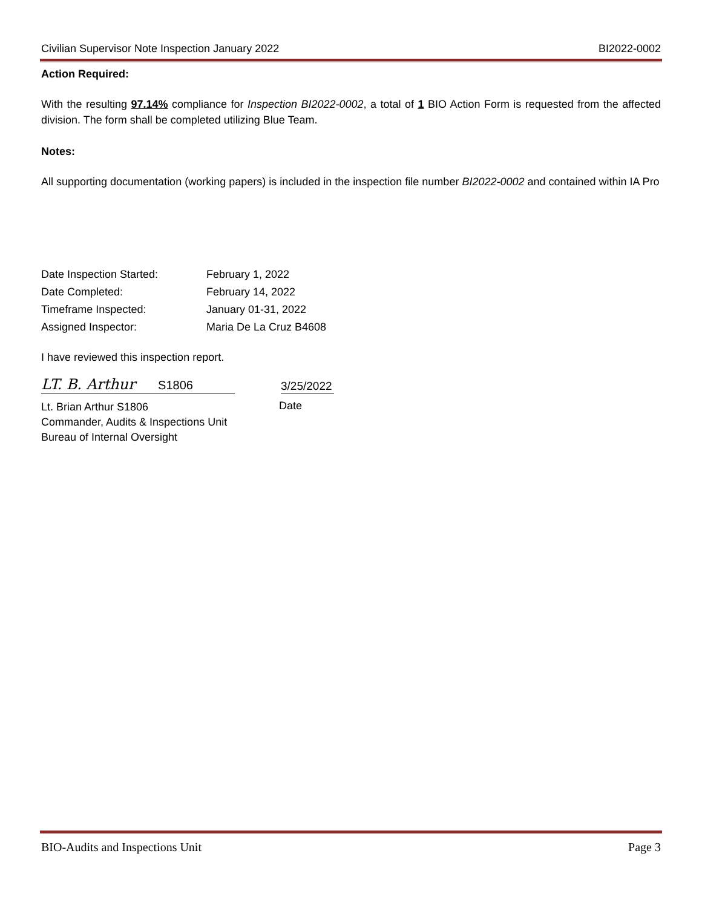Civilian Supervisor Note Inspection January 2022 BI2022-0002
Action Required:
With the resulting 97.14% compliance for Inspection BI2022-0002, a total of 1 BIO Action Form is requested from the affected division. The form shall be completed utilizing Blue Team.
Notes:
All supporting documentation (working papers) is included in the inspection file number BI2022-0002 and contained within IA Pro
Date Inspection Started:
February 1, 2022
Date Completed:
February 14, 2022
Timeframe Inspected:
January 01-31, 2022
Assigned Inspector:
Maria De La Cruz B4608
I have reviewed this inspection report.
LT. B. Arthur S1806
3/25/2022
Lt. Brian Arthur S1806
Commander, Audits & Inspections Unit
Bureau of Internal Oversight
Date
BIO-Audits and Inspections Unit Page 3